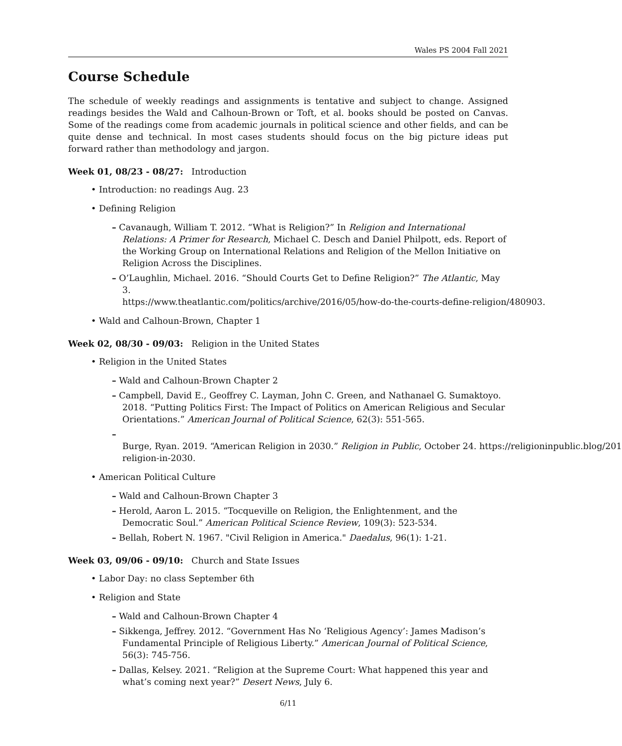Wales PS 2004 Fall 2021
Course Schedule
The schedule of weekly readings and assignments is tentative and subject to change. Assigned readings besides the Wald and Calhoun-Brown or Toft, et al. books should be posted on Canvas. Some of the readings come from academic journals in political science and other fields, and can be quite dense and technical. In most cases students should focus on the big picture ideas put forward rather than methodology and jargon.
Week 01, 08/23 - 08/27: Introduction
• Introduction: no readings Aug. 23
• Defining Religion
– Cavanaugh, William T. 2012. “What is Religion?” In Religion and International Relations: A Primer for Research, Michael C. Desch and Daniel Philpott, eds. Report of the Working Group on International Relations and Religion of the Mellon Initiative on Religion Across the Disciplines.
– O’Laughlin, Michael. 2016. “Should Courts Get to Define Religion?” The Atlantic, May 3.
https://www.theatlantic.com/politics/archive/2016/05/how-do-the-courts-define-religion/480903.
• Wald and Calhoun-Brown, Chapter 1
Week 02, 08/30 - 09/03: Religion in the United States
• Religion in the United States
– Wald and Calhoun-Brown Chapter 2
– Campbell, David E., Geoffrey C. Layman, John C. Green, and Nathanael G. Sumaktoyo. 2018. “Putting Politics First: The Impact of Politics on American Religious and Secular Orientations.” American Journal of Political Science, 62(3): 551-565.
– Burge, Ryan. 2019. “American Religion in 2030.” Religion in Public, October 24. https://religioninpublic.blog/201
religion-in-2030.
• American Political Culture
– Wald and Calhoun-Brown Chapter 3
– Herold, Aaron L. 2015. “Tocqueville on Religion, the Enlightenment, and the Democratic Soul.” American Political Science Review, 109(3): 523-534.
– Bellah, Robert N. 1967. "Civil Religion in America." Daedalus, 96(1): 1-21.
Week 03, 09/06 - 09/10: Church and State Issues
• Labor Day: no class September 6th
• Religion and State
– Wald and Calhoun-Brown Chapter 4
– Sikkenga, Jeffrey. 2012. “Government Has No ‘Religious Agency’: James Madison’s Fundamental Principle of Religious Liberty.” American Journal of Political Science, 56(3): 745-756.
– Dallas, Kelsey. 2021. “Religion at the Supreme Court: What happened this year and what’s coming next year?” Desert News, July 6.
6/11